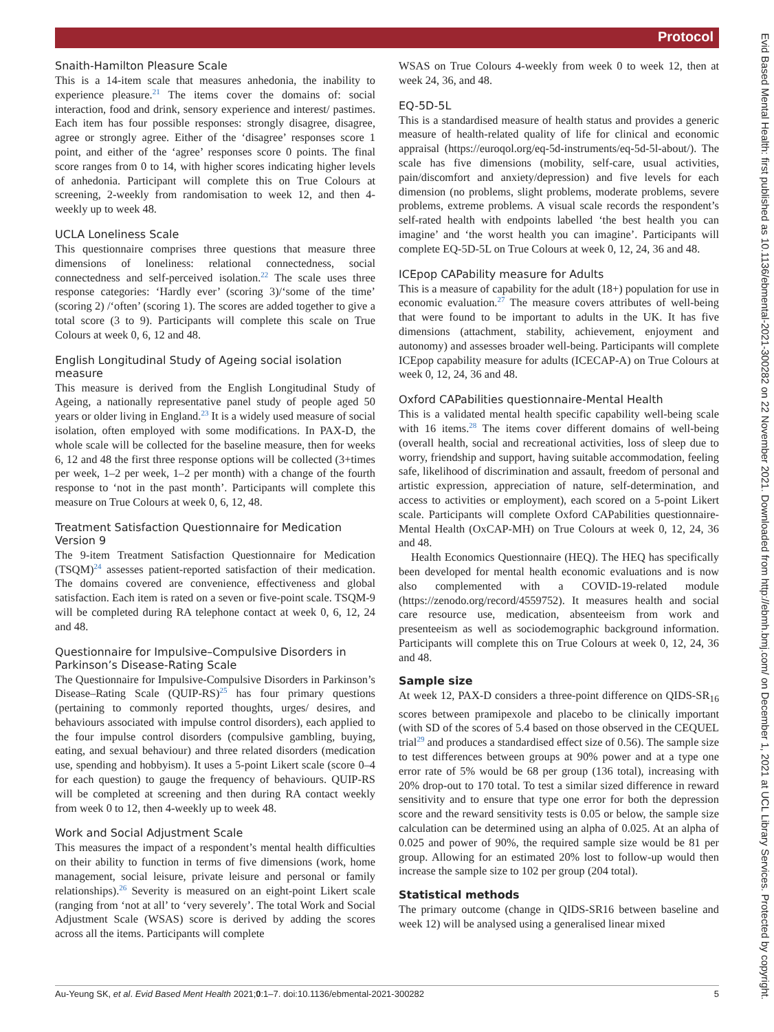Protocol
Snaith-Hamilton Pleasure Scale
This is a 14-item scale that measures anhedonia, the inability to experience pleasure.<sup>21</sup> The items cover the domains of: social interaction, food and drink, sensory experience and interest/ pastimes. Each item has four possible responses: strongly disagree, disagree, agree or strongly agree. Either of the ‘disagree’ responses score 1 point, and either of the ‘agree’ responses score 0 points. The final score ranges from 0 to 14, with higher scores indicating higher levels of anhedonia. Participant will complete this on True Colours at screening, 2-weekly from randomisation to week 12, and then 4-weekly up to week 48.
UCLA Loneliness Scale
This questionnaire comprises three questions that measure three dimensions of loneliness: relational connectedness, social connectedness and self-perceived isolation.<sup>22</sup> The scale uses three response categories: ‘Hardly ever’ (scoring 3)/‘some of the time’ (scoring 2) /‘often’ (scoring 1). The scores are added together to give a total score (3 to 9). Participants will complete this scale on True Colours at week 0, 6, 12 and 48.
English Longitudinal Study of Ageing social isolation measure
This measure is derived from the English Longitudinal Study of Ageing, a nationally representative panel study of people aged 50 years or older living in England.<sup>23</sup> It is a widely used measure of social isolation, often employed with some modifications. In PAX-D, the whole scale will be collected for the baseline measure, then for weeks 6, 12 and 48 the first three response options will be collected (3+times per week, 1–2 per week, 1–2 per month) with a change of the fourth response to ‘not in the past month’. Participants will complete this measure on True Colours at week 0, 6, 12, 48.
Treatment Satisfaction Questionnaire for Medication Version 9
The 9-item Treatment Satisfaction Questionnaire for Medication (TSQM)<sup>24</sup> assesses patient-reported satisfaction of their medication. The domains covered are convenience, effectiveness and global satisfaction. Each item is rated on a seven or five-point scale. TSQM-9 will be completed during RA telephone contact at week 0, 6, 12, 24 and 48.
Questionnaire for Impulsive–Compulsive Disorders in Parkinson’s Disease-Rating Scale
The Questionnaire for Impulsive-Compulsive Disorders in Parkinson’s Disease–Rating Scale (QUIP-RS)<sup>25</sup> has four primary questions (pertaining to commonly reported thoughts, urges/ desires, and behaviours associated with impulse control disorders), each applied to the four impulse control disorders (compulsive gambling, buying, eating, and sexual behaviour) and three related disorders (medication use, spending and hobbyism). It uses a 5-point Likert scale (score 0–4 for each question) to gauge the frequency of behaviours. QUIP-RS will be completed at screening and then during RA contact weekly from week 0 to 12, then 4-weekly up to week 48.
Work and Social Adjustment Scale
This measures the impact of a respondent’s mental health difficulties on their ability to function in terms of five dimensions (work, home management, social leisure, private leisure and personal or family relationships).<sup>26</sup> Severity is measured on an eight-point Likert scale (ranging from ‘not at all’ to ‘very severely’. The total Work and Social Adjustment Scale (WSAS) score is derived by adding the scores across all the items. Participants will complete
WSAS on True Colours 4-weekly from week 0 to week 12, then at week 24, 36, and 48.
EQ-5D-5L
This is a standardised measure of health status and provides a generic measure of health-related quality of life for clinical and economic appraisal (https://euroqol.org/eq-5d-instruments/eq-5d-5l-about/). The scale has five dimensions (mobility, self-care, usual activities, pain/discomfort and anxiety/depression) and five levels for each dimension (no problems, slight problems, moderate problems, severe problems, extreme problems. A visual scale records the respondent’s self-rated health with endpoints labelled ‘the best health you can imagine’ and ‘the worst health you can imagine’. Participants will complete EQ-5D-5L on True Colours at week 0, 12, 24, 36 and 48.
ICEpop CAPability measure for Adults
This is a measure of capability for the adult (18+) population for use in economic evaluation.<sup>27</sup> The measure covers attributes of well-being that were found to be important to adults in the UK. It has five dimensions (attachment, stability, achievement, enjoyment and autonomy) and assesses broader well-being. Participants will complete ICEpop capability measure for adults (ICECAP-A) on True Colours at week 0, 12, 24, 36 and 48.
Oxford CAPabilities questionnaire-Mental Health
This is a validated mental health specific capability well-being scale with 16 items.<sup>28</sup> The items cover different domains of well-being (overall health, social and recreational activities, loss of sleep due to worry, friendship and support, having suitable accommodation, feeling safe, likelihood of discrimination and assault, freedom of personal and artistic expression, appreciation of nature, self-determination, and access to activities or employment), each scored on a 5-point Likert scale. Participants will complete Oxford CAPabilities questionnaire-Mental Health (OxCAP-MH) on True Colours at week 0, 12, 24, 36 and 48.
Health Economics Questionnaire (HEQ). The HEQ has specifically been developed for mental health economic evaluations and is now also complemented with a COVID-19-related module (https://zenodo.org/record/4559752). It measures health and social care resource use, medication, absenteeism from work and presenteeism as well as sociodemographic background information. Participants will complete this on True Colours at week 0, 12, 24, 36 and 48.
Sample size
At week 12, PAX-D considers a three-point difference on QIDS-SR<sub>16</sub> scores between pramipexole and placebo to be clinically important (with SD of the scores of 5.4 based on those observed in the CEQUEL trial<sup>29</sup> and produces a standardised effect size of 0.56). The sample size to test differences between groups at 90% power and at a type one error rate of 5% would be 68 per group (136 total), increasing with 20% drop-out to 170 total. To test a similar sized difference in reward sensitivity and to ensure that type one error for both the depression score and the reward sensitivity tests is 0.05 or below, the sample size calculation can be determined using an alpha of 0.025. At an alpha of 0.025 and power of 90%, the required sample size would be 81 per group. Allowing for an estimated 20% lost to follow-up would then increase the sample size to 102 per group (204 total).
Statistical methods
The primary outcome (change in QIDS-SR16 between baseline and week 12) will be analysed using a generalised linear mixed
Au-Yeung SK, et al. Evid Based Ment Health 2021;0:1–7. doi:10.1136/ebmental-2021-300282 5
Evid Based Mental Health: first published as 10.1136/ebmental-2021-300282 on 22 November 2021. Downloaded from http://ebmh.bmj.com/ on December 1, 2021 at UCL Library Services. Protected by copyright.